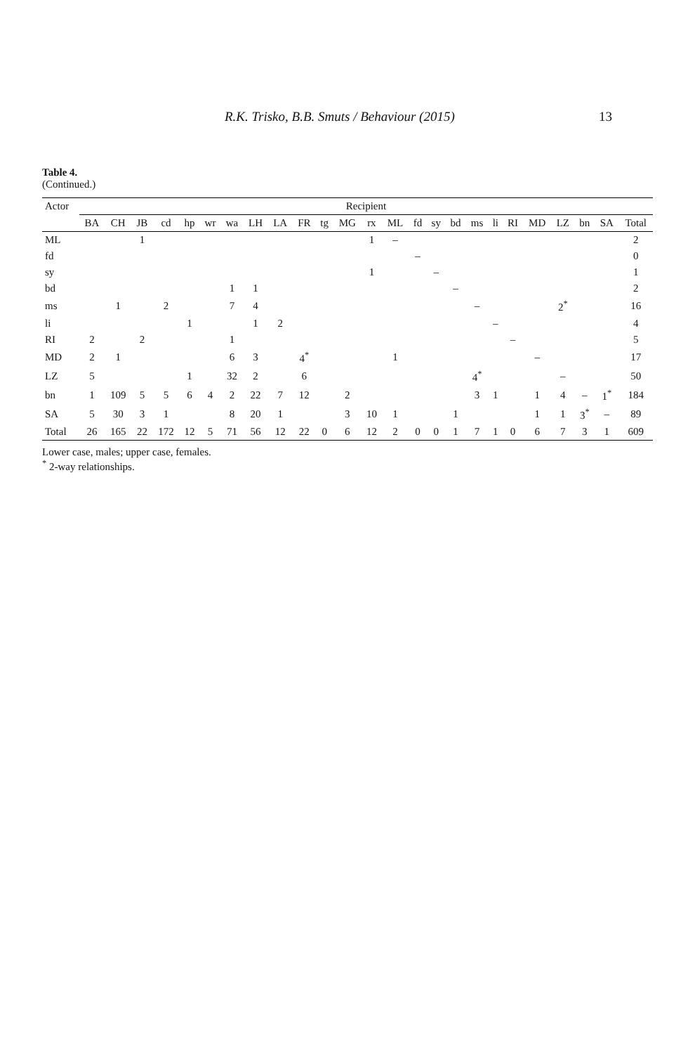R.K. Trisko, B.B. Smuts / Behaviour (2015) 13
Table 4.
(Continued.)
| Actor | Recipient | | | | | | | | | | | | | | | | | | | | | | | | |
| --- | --- | --- | --- | --- | --- | --- | --- | --- | --- | --- | --- | --- | --- | --- | --- | --- | --- | --- | --- | --- | --- | --- | --- | --- | --- |
| | BA | CH | JB | cd | hp | wr | wa | LH | LA | FR | tg | MG | rx | ML | fd | sy | bd | ms | li | RI | MD | LZ | bn | SA | Total |
| ML | | | 1 | | | | | | | | | | 1 | – | | | | | | | | | | | 2 |
| fd | | | | | | | | | | | | | | | – | | | | | | | | | | 0 |
| sy | | | | | | | | | | | | | 1 | | | – | | | | | | | | | 1 |
| bd | | | | | | | 1 | 1 | | | | | | | | | – | | | | | | | | 2 |
| ms | | 1 | | 2 | | | 7 | 4 | | | | | | | | | | – | | | | 2<sup>*</sup> | | | 16 |
| li | | | | | 1 | | | 1 | 2 | | | | | | | | | | – | | | | | | 4 |
| RI | 2 | | 2 | | | | 1 | | | | | | | | | | | | | – | | | | | 5 |
| MD | 2 | 1 | | | | | 6 | 3 | | 4<sup>*</sup> | | | | 1 | | | | | | | – | | | | 17 |
| LZ | 5 | | | | 1 | | 32 | 2 | | 6 | | | | | | | | 4<sup>*</sup> | | | | – | | | 50 |
| bn | 1 | 109 | 5 | 5 | 6 | 4 | 2 | 22 | 7 | 12 | | 2 | | | | | | 3 | 1 | | 1 | 4 | – | 1<sup>*</sup> | 184 |
| SA | 5 | 30 | 3 | 1 | | | 8 | 20 | 1 | | | 3 | 10 | 1 | | | 1 | | | | 1 | 1 | 3<sup>*</sup> | – | 89 |
| Total | 26 | 165 | 22 | 172 | 12 | 5 | 71 | 56 | 12 | 22 | 0 | 6 | 12 | 2 | 0 | 0 | 1 | 7 | 1 | 0 | 6 | 7 | 3 | 1 | 609 |
Lower case, males; upper case, females.
<sup>*</sup> 2-way relationships.